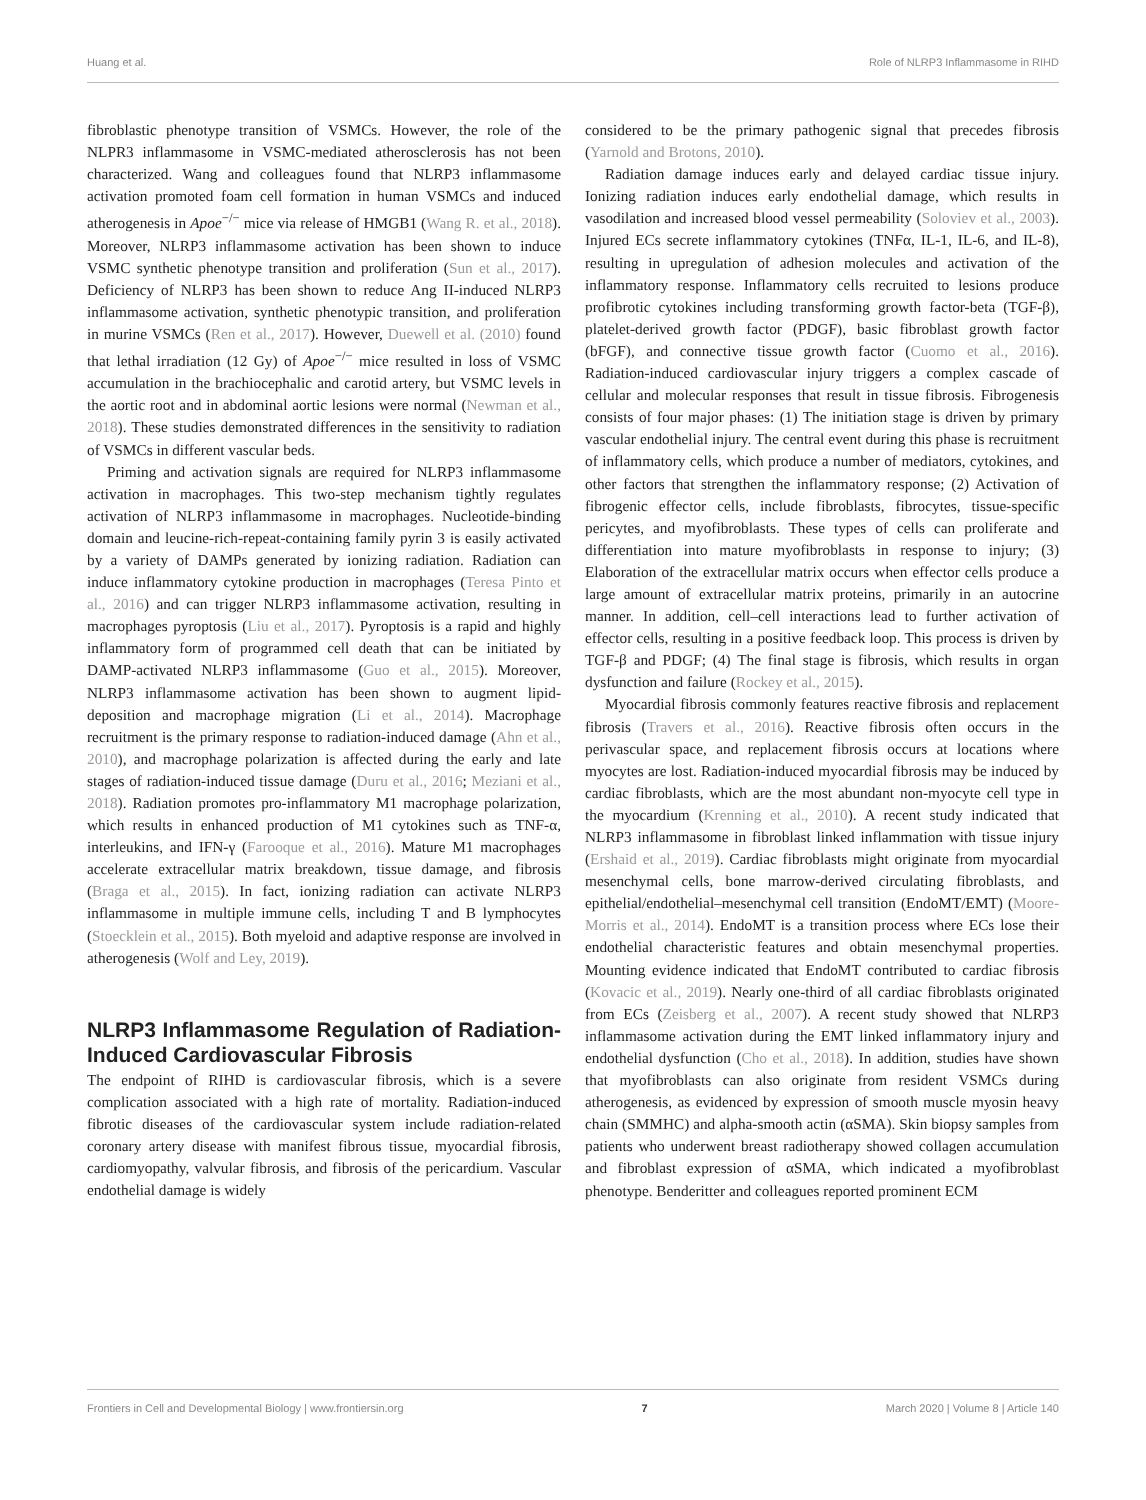Huang et al. Role of NLRP3 Inflammasome in RIHD
fibroblastic phenotype transition of VSMCs. However, the role of the NLPR3 inflammasome in VSMC-mediated atherosclerosis has not been characterized. Wang and colleagues found that NLRP3 inflammasome activation promoted foam cell formation in human VSMCs and induced atherogenesis in Apoe<sup>−/−</sup> mice via release of HMGB1 (Wang R. et al., 2018). Moreover, NLRP3 inflammasome activation has been shown to induce VSMC synthetic phenotype transition and proliferation (Sun et al., 2017). Deficiency of NLRP3 has been shown to reduce Ang II-induced NLRP3 inflammasome activation, synthetic phenotypic transition, and proliferation in murine VSMCs (Ren et al., 2017). However, Duewell et al. (2010) found that lethal irradiation (12 Gy) of Apoe<sup>−/−</sup> mice resulted in loss of VSMC accumulation in the brachiocephalic and carotid artery, but VSMC levels in the aortic root and in abdominal aortic lesions were normal (Newman et al., 2018). These studies demonstrated differences in the sensitivity to radiation of VSMCs in different vascular beds.
Priming and activation signals are required for NLRP3 inflammasome activation in macrophages. This two-step mechanism tightly regulates activation of NLRP3 inflammasome in macrophages. Nucleotide-binding domain and leucine-rich-repeat-containing family pyrin 3 is easily activated by a variety of DAMPs generated by ionizing radiation. Radiation can induce inflammatory cytokine production in macrophages (Teresa Pinto et al., 2016) and can trigger NLRP3 inflammasome activation, resulting in macrophages pyroptosis (Liu et al., 2017). Pyroptosis is a rapid and highly inflammatory form of programmed cell death that can be initiated by DAMP-activated NLRP3 inflammasome (Guo et al., 2015). Moreover, NLRP3 inflammasome activation has been shown to augment lipid-deposition and macrophage migration (Li et al., 2014). Macrophage recruitment is the primary response to radiation-induced damage (Ahn et al., 2010), and macrophage polarization is affected during the early and late stages of radiation-induced tissue damage (Duru et al., 2016; Meziani et al., 2018). Radiation promotes pro-inflammatory M1 macrophage polarization, which results in enhanced production of M1 cytokines such as TNF-α, interleukins, and IFN-γ (Farooque et al., 2016). Mature M1 macrophages accelerate extracellular matrix breakdown, tissue damage, and fibrosis (Braga et al., 2015). In fact, ionizing radiation can activate NLRP3 inflammasome in multiple immune cells, including T and B lymphocytes (Stoecklein et al., 2015). Both myeloid and adaptive response are involved in atherogenesis (Wolf and Ley, 2019).
NLRP3 Inflammasome Regulation of Radiation-Induced Cardiovascular Fibrosis
The endpoint of RIHD is cardiovascular fibrosis, which is a severe complication associated with a high rate of mortality. Radiation-induced fibrotic diseases of the cardiovascular system include radiation-related coronary artery disease with manifest fibrous tissue, myocardial fibrosis, cardiomyopathy, valvular fibrosis, and fibrosis of the pericardium. Vascular endothelial damage is widely
considered to be the primary pathogenic signal that precedes fibrosis (Yarnold and Brotons, 2010).
Radiation damage induces early and delayed cardiac tissue injury. Ionizing radiation induces early endothelial damage, which results in vasodilation and increased blood vessel permeability (Soloviev et al., 2003). Injured ECs secrete inflammatory cytokines (TNFα, IL-1, IL-6, and IL-8), resulting in upregulation of adhesion molecules and activation of the inflammatory response. Inflammatory cells recruited to lesions produce profibrotic cytokines including transforming growth factor-beta (TGF-β), platelet-derived growth factor (PDGF), basic fibroblast growth factor (bFGF), and connective tissue growth factor (Cuomo et al., 2016). Radiation-induced cardiovascular injury triggers a complex cascade of cellular and molecular responses that result in tissue fibrosis. Fibrogenesis consists of four major phases: (1) The initiation stage is driven by primary vascular endothelial injury. The central event during this phase is recruitment of inflammatory cells, which produce a number of mediators, cytokines, and other factors that strengthen the inflammatory response; (2) Activation of fibrogenic effector cells, include fibroblasts, fibrocytes, tissue-specific pericytes, and myofibroblasts. These types of cells can proliferate and differentiation into mature myofibroblasts in response to injury; (3) Elaboration of the extracellular matrix occurs when effector cells produce a large amount of extracellular matrix proteins, primarily in an autocrine manner. In addition, cell–cell interactions lead to further activation of effector cells, resulting in a positive feedback loop. This process is driven by TGF-β and PDGF; (4) The final stage is fibrosis, which results in organ dysfunction and failure (Rockey et al., 2015).
Myocardial fibrosis commonly features reactive fibrosis and replacement fibrosis (Travers et al., 2016). Reactive fibrosis often occurs in the perivascular space, and replacement fibrosis occurs at locations where myocytes are lost. Radiation-induced myocardial fibrosis may be induced by cardiac fibroblasts, which are the most abundant non-myocyte cell type in the myocardium (Krenning et al., 2010). A recent study indicated that NLRP3 inflammasome in fibroblast linked inflammation with tissue injury (Ershaid et al., 2019). Cardiac fibroblasts might originate from myocardial mesenchymal cells, bone marrow-derived circulating fibroblasts, and epithelial/endothelial–mesenchymal cell transition (EndoMT/EMT) (Moore-Morris et al., 2014). EndoMT is a transition process where ECs lose their endothelial characteristic features and obtain mesenchymal properties. Mounting evidence indicated that EndoMT contributed to cardiac fibrosis (Kovacic et al., 2019). Nearly one-third of all cardiac fibroblasts originated from ECs (Zeisberg et al., 2007). A recent study showed that NLRP3 inflammasome activation during the EMT linked inflammatory injury and endothelial dysfunction (Cho et al., 2018). In addition, studies have shown that myofibroblasts can also originate from resident VSMCs during atherogenesis, as evidenced by expression of smooth muscle myosin heavy chain (SMMHC) and alpha-smooth actin (αSMA). Skin biopsy samples from patients who underwent breast radiotherapy showed collagen accumulation and fibroblast expression of αSMA, which indicated a myofibroblast phenotype. Benderitter and colleagues reported prominent ECM
Frontiers in Cell and Developmental Biology | www.frontiersin.org 7 March 2020 | Volume 8 | Article 140